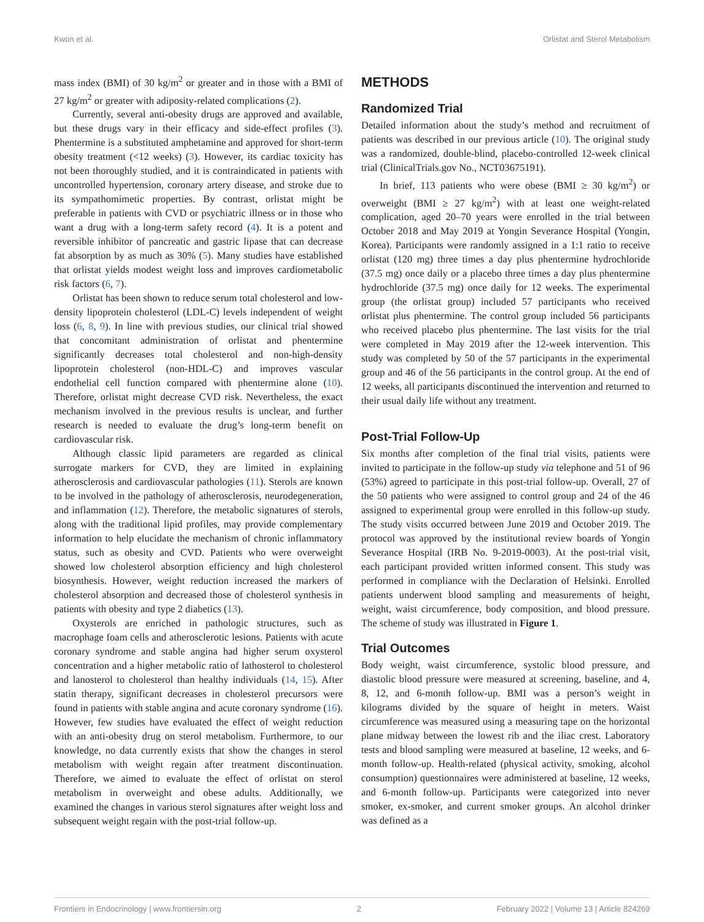Kwon et al. Orlistat and Sterol Metabolism
mass index (BMI) of 30 kg/m<sup>2</sup> or greater and in those with a BMI of 27 kg/m<sup>2</sup> or greater with adiposity-related complications (2).
Currently, several anti-obesity drugs are approved and available, but these drugs vary in their efficacy and side-effect profiles (3). Phentermine is a substituted amphetamine and approved for short-term obesity treatment (<12 weeks) (3). However, its cardiac toxicity has not been thoroughly studied, and it is contraindicated in patients with uncontrolled hypertension, coronary artery disease, and stroke due to its sympathomimetic properties. By contrast, orlistat might be preferable in patients with CVD or psychiatric illness or in those who want a drug with a long-term safety record (4). It is a potent and reversible inhibitor of pancreatic and gastric lipase that can decrease fat absorption by as much as 30% (5). Many studies have established that orlistat yields modest weight loss and improves cardiometabolic risk factors (6, 7).
Orlistat has been shown to reduce serum total cholesterol and low-density lipoprotein cholesterol (LDL-C) levels independent of weight loss (6, 8, 9). In line with previous studies, our clinical trial showed that concomitant administration of orlistat and phentermine significantly decreases total cholesterol and non-high-density lipoprotein cholesterol (non-HDL-C) and improves vascular endothelial cell function compared with phentermine alone (10). Therefore, orlistat might decrease CVD risk. Nevertheless, the exact mechanism involved in the previous results is unclear, and further research is needed to evaluate the drug’s long-term benefit on cardiovascular risk.
Although classic lipid parameters are regarded as clinical surrogate markers for CVD, they are limited in explaining atherosclerosis and cardiovascular pathologies (11). Sterols are known to be involved in the pathology of atherosclerosis, neurodegeneration, and inflammation (12). Therefore, the metabolic signatures of sterols, along with the traditional lipid profiles, may provide complementary information to help elucidate the mechanism of chronic inflammatory status, such as obesity and CVD. Patients who were overweight showed low cholesterol absorption efficiency and high cholesterol biosynthesis. However, weight reduction increased the markers of cholesterol absorption and decreased those of cholesterol synthesis in patients with obesity and type 2 diabetics (13).
Oxysterols are enriched in pathologic structures, such as macrophage foam cells and atherosclerotic lesions. Patients with acute coronary syndrome and stable angina had higher serum oxysterol concentration and a higher metabolic ratio of lathosterol to cholesterol and lanosterol to cholesterol than healthy individuals (14, 15). After statin therapy, significant decreases in cholesterol precursors were found in patients with stable angina and acute coronary syndrome (16). However, few studies have evaluated the effect of weight reduction with an anti-obesity drug on sterol metabolism. Furthermore, to our knowledge, no data currently exists that show the changes in sterol metabolism with weight regain after treatment discontinuation. Therefore, we aimed to evaluate the effect of orlistat on sterol metabolism in overweight and obese adults. Additionally, we examined the changes in various sterol signatures after weight loss and subsequent weight regain with the post-trial follow-up.
METHODS
Randomized Trial
Detailed information about the study’s method and recruitment of patients was described in our previous article (10). The original study was a randomized, double-blind, placebo-controlled 12-week clinical trial (ClinicalTrials.gov No., NCT03675191).
In brief, 113 patients who were obese (BMI ≥ 30 kg/m<sup>2</sup>) or overweight (BMI ≥ 27 kg/m<sup>2</sup>) with at least one weight-related complication, aged 20–70 years were enrolled in the trial between October 2018 and May 2019 at Yongin Severance Hospital (Yongin, Korea). Participants were randomly assigned in a 1:1 ratio to receive orlistat (120 mg) three times a day plus phentermine hydrochloride (37.5 mg) once daily or a placebo three times a day plus phentermine hydrochloride (37.5 mg) once daily for 12 weeks. The experimental group (the orlistat group) included 57 participants who received orlistat plus phentermine. The control group included 56 participants who received placebo plus phentermine. The last visits for the trial were completed in May 2019 after the 12-week intervention. This study was completed by 50 of the 57 participants in the experimental group and 46 of the 56 participants in the control group. At the end of 12 weeks, all participants discontinued the intervention and returned to their usual daily life without any treatment.
Post-Trial Follow-Up
Six months after completion of the final trial visits, patients were invited to participate in the follow-up study via telephone and 51 of 96 (53%) agreed to participate in this post-trial follow-up. Overall, 27 of the 50 patients who were assigned to control group and 24 of the 46 assigned to experimental group were enrolled in this follow-up study. The study visits occurred between June 2019 and October 2019. The protocol was approved by the institutional review boards of Yongin Severance Hospital (IRB No. 9-2019-0003). At the post-trial visit, each participant provided written informed consent. This study was performed in compliance with the Declaration of Helsinki. Enrolled patients underwent blood sampling and measurements of height, weight, waist circumference, body composition, and blood pressure. The scheme of study was illustrated in Figure 1.
Trial Outcomes
Body weight, waist circumference, systolic blood pressure, and diastolic blood pressure were measured at screening, baseline, and 4, 8, 12, and 6-month follow-up. BMI was a person’s weight in kilograms divided by the square of height in meters. Waist circumference was measured using a measuring tape on the horizontal plane midway between the lowest rib and the iliac crest. Laboratory tests and blood sampling were measured at baseline, 12 weeks, and 6-month follow-up. Health-related (physical activity, smoking, alcohol consumption) questionnaires were administered at baseline, 12 weeks, and 6-month follow-up. Participants were categorized into never smoker, ex-smoker, and current smoker groups. An alcohol drinker was defined as a
Frontiers in Endocrinology | www.frontiersin.org 2 February 2022 | Volume 13 | Article 824269